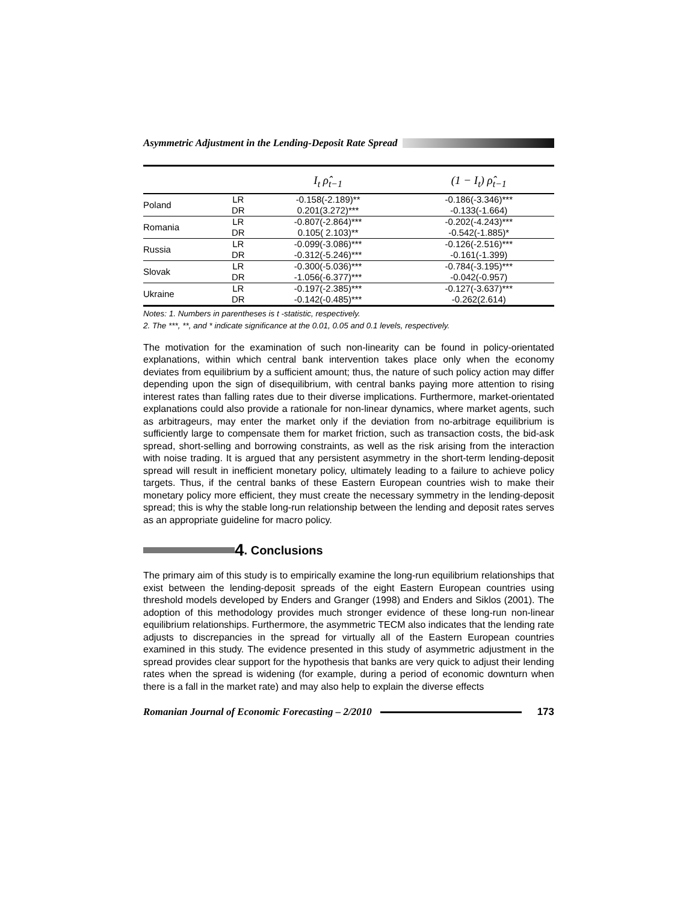Asymmetric Adjustment in the Lending-Deposit Rate Spread
| | | I<sub>t</sub> ρ̂<sub>t−1</sub> | (1 − I<sub>t</sub>) ρ̂<sub>t−1</sub> |
| --- | --- | --- | --- |
| Poland | LR | -0.158(-2.189)** | -0.186(-3.346)*** |
| | DR | 0.201(3.272)*** | -0.133(-1.664) |
| Romania | LR | -0.807(-2.864)*** | -0.202(-4.243)*** |
| | DR | 0.105( 2.103)** | -0.542(-1.885)* |
| Russia | LR | -0.099(-3.086)*** | -0.126(-2.516)*** |
| | DR | -0.312(-5.246)*** | -0.161(-1.399) |
| Slovak | LR | -0.300(-5.036)*** | -0.784(-3.195)*** |
| | DR | -1.056(-6.377)*** | -0.042(-0.957) |
| Ukraine | LR | -0.197(-2.385)*** | -0.127(-3.637)*** |
| | DR | -0.142(-0.485)*** | -0.262(2.614) |
Notes: 1. Numbers in parentheses is t -statistic, respectively.
2. The ***, **, and * indicate significance at the 0.01, 0.05 and 0.1 levels, respectively.
The motivation for the examination of such non-linearity can be found in policy-orientated explanations, within which central bank intervention takes place only when the economy deviates from equilibrium by a sufficient amount; thus, the nature of such policy action may differ depending upon the sign of disequilibrium, with central banks paying more attention to rising interest rates than falling rates due to their diverse implications. Furthermore, market-orientated explanations could also provide a rationale for non-linear dynamics, where market agents, such as arbitrageurs, may enter the market only if the deviation from no-arbitrage equilibrium is sufficiently large to compensate them for market friction, such as transaction costs, the bid-ask spread, short-selling and borrowing constraints, as well as the risk arising from the interaction with noise trading. It is argued that any persistent asymmetry in the short-term lending-deposit spread will result in inefficient monetary policy, ultimately leading to a failure to achieve policy targets. Thus, if the central banks of these Eastern European countries wish to make their monetary policy more efficient, they must create the necessary symmetry in the lending-deposit spread; this is why the stable long-run relationship between the lending and deposit rates serves as an appropriate guideline for macro policy.
4. Conclusions
The primary aim of this study is to empirically examine the long-run equilibrium relationships that exist between the lending-deposit spreads of the eight Eastern European countries using threshold models developed by Enders and Granger (1998) and Enders and Siklos (2001). The adoption of this methodology provides much stronger evidence of these long-run non-linear equilibrium relationships. Furthermore, the asymmetric TECM also indicates that the lending rate adjusts to discrepancies in the spread for virtually all of the Eastern European countries examined in this study. The evidence presented in this study of asymmetric adjustment in the spread provides clear support for the hypothesis that banks are very quick to adjust their lending rates when the spread is widening (for example, during a period of economic downturn when there is a fall in the market rate) and may also help to explain the diverse effects
Romanian Journal of Economic Forecasting – 2/2010 173